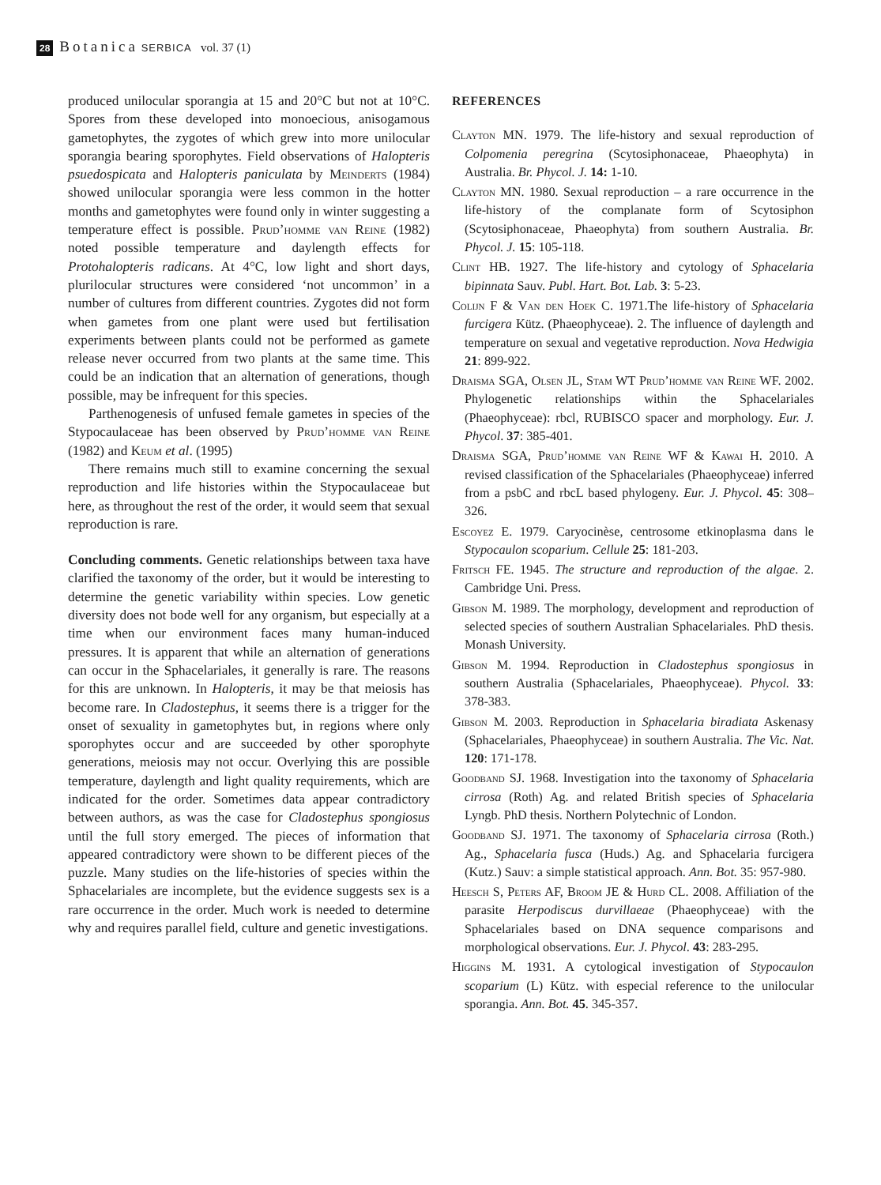28 Botanica SERBICA vol. 37 (1)
produced unilocular sporangia at 15 and 20°C but not at 10°C. Spores from these developed into monoecious, anisogamous gametophytes, the zygotes of which grew into more unilocular sporangia bearing sporophytes. Field observations of Halopteris psuedospicata and Halopteris paniculata by Meinderts (1984) showed unilocular sporangia were less common in the hotter months and gametophytes were found only in winter suggesting a temperature effect is possible. Prud’homme van Reine (1982) noted possible temperature and daylength effects for Protohalopteris radicans. At 4°C, low light and short days, plurilocular structures were considered ‘not uncommon’ in a number of cultures from different countries. Zygotes did not form when gametes from one plant were used but fertilisation experiments between plants could not be performed as gamete release never occurred from two plants at the same time. This could be an indication that an alternation of generations, though possible, may be infrequent for this species.
Parthenogenesis of unfused female gametes in species of the Stypocaulaceae has been observed by Prud’homme van Reine (1982) and Keum et al. (1995)
There remains much still to examine concerning the sexual reproduction and life histories within the Stypocaulaceae but here, as throughout the rest of the order, it would seem that sexual reproduction is rare.
Concluding comments. Genetic relationships between taxa have clarified the taxonomy of the order, but it would be interesting to determine the genetic variability within species. Low genetic diversity does not bode well for any organism, but especially at a time when our environment faces many human-induced pressures. It is apparent that while an alternation of generations can occur in the Sphacelariales, it generally is rare. The reasons for this are unknown. In Halopteris, it may be that meiosis has become rare. In Cladostephus, it seems there is a trigger for the onset of sexuality in gametophytes but, in regions where only sporophytes occur and are succeeded by other sporophyte generations, meiosis may not occur. Overlying this are possible temperature, daylength and light quality requirements, which are indicated for the order. Sometimes data appear contradictory between authors, as was the case for Cladostephus spongiosus until the full story emerged. The pieces of information that appeared contradictory were shown to be different pieces of the puzzle. Many studies on the life-histories of species within the Sphacelariales are incomplete, but the evidence suggests sex is a rare occurrence in the order. Much work is needed to determine why and requires parallel field, culture and genetic investigations.
REFERENCES
Clayton MN. 1979. The life-history and sexual reproduction of Colpomenia peregrina (Scytosiphonaceae, Phaeophyta) in Australia. Br. Phycol. J. 14: 1-10.
Clayton MN. 1980. Sexual reproduction – a rare occurrence in the life-history of the complanate form of Scytosiphon (Scytosiphonaceae, Phaeophyta) from southern Australia. Br. Phycol. J. 15: 105-118.
Clint HB. 1927. The life-history and cytology of Sphacelaria bipinnata Sauv. Publ. Hart. Bot. Lab. 3: 5-23.
Colijn F & Van den Hoek C. 1971.The life-history of Sphacelaria furcigera Kütz. (Phaeophyceae). 2. The influence of daylength and temperature on sexual and vegetative reproduction. Nova Hedwigia 21: 899-922.
Draisma SGA, Olsen JL, Stam WT Prud’homme van Reine WF. 2002. Phylogenetic relationships within the Sphacelariales (Phaeophyceae): rbcl, RUBISCO spacer and morphology. Eur. J. Phycol. 37: 385-401.
Draisma SGA, Prud’homme van Reine WF & Kawai H. 2010. A revised classification of the Sphacelariales (Phaeophyceae) inferred from a psbC and rbcL based phylogeny. Eur. J. Phycol. 45: 308–326.
Escoyez E. 1979. Caryocinèse, centrosome etkinoplasma dans le Stypocaulon scoparium. Cellule 25: 181-203.
Fritsch FE. 1945. The structure and reproduction of the algae. 2. Cambridge Uni. Press.
Gibson M. 1989. The morphology, development and reproduction of selected species of southern Australian Sphacelariales. PhD thesis. Monash University.
Gibson M. 1994. Reproduction in Cladostephus spongiosus in southern Australia (Sphacelariales, Phaeophyceae). Phycol. 33: 378-383.
Gibson M. 2003. Reproduction in Sphacelaria biradiata Askenasy (Sphacelariales, Phaeophyceae) in southern Australia. The Vic. Nat. 120: 171-178.
Goodband SJ. 1968. Investigation into the taxonomy of Sphacelaria cirrosa (Roth) Ag. and related British species of Sphacelaria Lyngb. PhD thesis. Northern Polytechnic of London.
Goodband SJ. 1971. The taxonomy of Sphacelaria cirrosa (Roth.) Ag., Sphacelaria fusca (Huds.) Ag. and Sphacelaria furcigera (Kutz.) Sauv: a simple statistical approach. Ann. Bot. 35: 957-980.
Heesch S, Peters AF, Broom JE & Hurd CL. 2008. Affiliation of the parasite Herpodiscus durvillaeae (Phaeophyceae) with the Sphacelariales based on DNA sequence comparisons and morphological observations. Eur. J. Phycol. 43: 283-295.
Higgins M. 1931. A cytological investigation of Stypocaulon scoparium (L) Kütz. with especial reference to the unilocular sporangia. Ann. Bot. 45. 345-357.